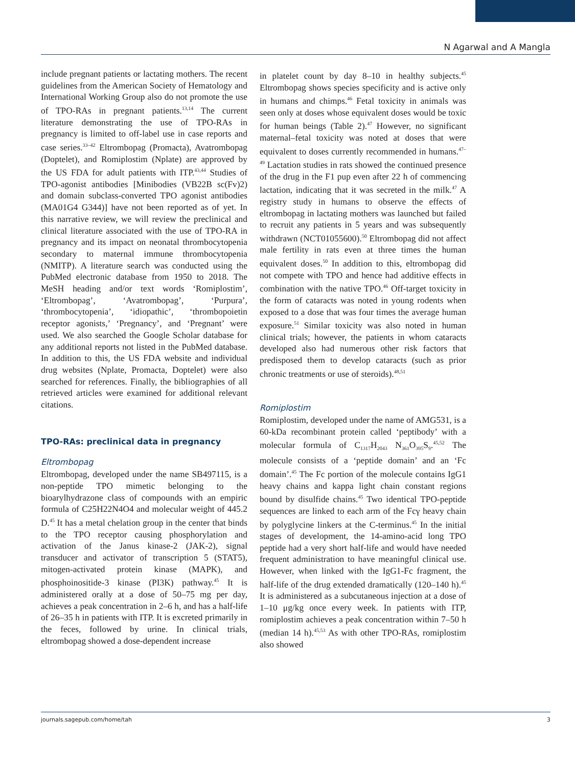N Agarwal and A Mangla
include pregnant patients or lactating mothers. The recent guidelines from the American Society of Hematology and International Working Group also do not promote the use of TPO-RAs in pregnant patients.<sup>13,14</sup> The current literature demonstrating the use of TPO-RAs in pregnancy is limited to off-label use in case reports and case series.<sup>33–42</sup> Eltrombopag (Promacta), Avatrombopag (Doptelet), and Romiplostim (Nplate) are approved by the US FDA for adult patients with ITP.<sup>43,44</sup> Studies of TPO-agonist antibodies [Minibodies (VB22B sc(Fv)2) and domain subclass-converted TPO agonist antibodies (MA01G4 G344)] have not been reported as of yet. In this narrative review, we will review the preclinical and clinical literature associated with the use of TPO-RA in pregnancy and its impact on neonatal thrombocytopenia secondary to maternal immune thrombocytopenia (NMITP). A literature search was conducted using the PubMed electronic database from 1950 to 2018. The MeSH heading and/or text words ‘Romiplostim’, ‘Eltrombopag’, ‘Avatrombopag’, ‘Purpura’, ‘thrombocytopenia’, ‘idiopathic’, ‘thrombopoietin receptor agonists,’ ‘Pregnancy’, and ‘Pregnant’ were used. We also searched the Google Scholar database for any additional reports not listed in the PubMed database. In addition to this, the US FDA website and individual drug websites (Nplate, Promacta, Doptelet) were also searched for references. Finally, the bibliographies of all retrieved articles were examined for additional relevant citations.
TPO-RAs: preclinical data in pregnancy
Eltrombopag
Eltrombopag, developed under the name SB497115, is a non-peptide TPO mimetic belonging to the bioarylhydrazone class of compounds with an empiric formula of C25H22N4O4 and molecular weight of 445.2 D.<sup>45</sup> It has a metal chelation group in the center that binds to the TPO receptor causing phosphorylation and activation of the Janus kinase-2 (JAK-2), signal transducer and activator of transcription 5 (STAT5), mitogen-activated protein kinase (MAPK), and phosphoinositide-3 kinase (PI3K) pathway.<sup>45</sup> It is administered orally at a dose of 50–75 mg per day, achieves a peak concentration in 2–6 h, and has a half-life of 26–35 h in patients with ITP. It is excreted primarily in the feces, followed by urine. In clinical trials, eltrombopag showed a dose-dependent increase
in platelet count by day 8–10 in healthy subjects.<sup>45</sup> Eltrombopag shows species specificity and is active only in humans and chimps.<sup>46</sup> Fetal toxicity in animals was seen only at doses whose equivalent doses would be toxic for human beings (Table 2).<sup>47</sup> However, no significant maternal–fetal toxicity was noted at doses that were equivalent to doses currently recommended in humans.<sup>47–49</sup> Lactation studies in rats showed the continued presence of the drug in the F1 pup even after 22 h of commencing lactation, indicating that it was secreted in the milk.<sup>47</sup> A registry study in humans to observe the effects of eltrombopag in lactating mothers was launched but failed to recruit any patients in 5 years and was subsequently withdrawn (NCT01055600).<sup>50</sup> Eltrombopag did not affect male fertility in rats even at three times the human equivalent doses.<sup>50</sup> In addition to this, eltrombopag did not compete with TPO and hence had additive effects in combination with the native TPO.<sup>46</sup> Off-target toxicity in the form of cataracts was noted in young rodents when exposed to a dose that was four times the average human exposure.<sup>51</sup> Similar toxicity was also noted in human clinical trials; however, the patients in whom cataracts developed also had numerous other risk factors that predisposed them to develop cataracts (such as prior chronic treatments or use of steroids).<sup>48,51</sup>
Romiplostim
Romiplostim, developed under the name of AMG531, is a 60-kDa recombinant protein called ‘peptibody’ with a molecular formula of C<sub>1317</sub>H<sub>2043</sub> N<sub>361</sub>O<sub>395</sub>S<sub>9</sub>.<sup>45,52</sup> The molecule consists of a ‘peptide domain’ and an ‘Fc domain’.<sup>45</sup> The Fc portion of the molecule contains IgG1 heavy chains and kappa light chain constant regions bound by disulfide chains.<sup>45</sup> Two identical TPO-peptide sequences are linked to each arm of the Fcγ heavy chain by polyglycine linkers at the C-terminus.<sup>45</sup> In the initial stages of development, the 14-amino-acid long TPO peptide had a very short half-life and would have needed frequent administration to have meaningful clinical use. However, when linked with the IgG1-Fc fragment, the half-life of the drug extended dramatically (120–140 h).<sup>45</sup> It is administered as a subcutaneous injection at a dose of 1–10 μg/kg once every week. In patients with ITP, romiplostim achieves a peak concentration within 7–50 h (median 14 h).<sup>45,53</sup> As with other TPO-RAs, romiplostim also showed
journals.sagepub.com/home/tah 3